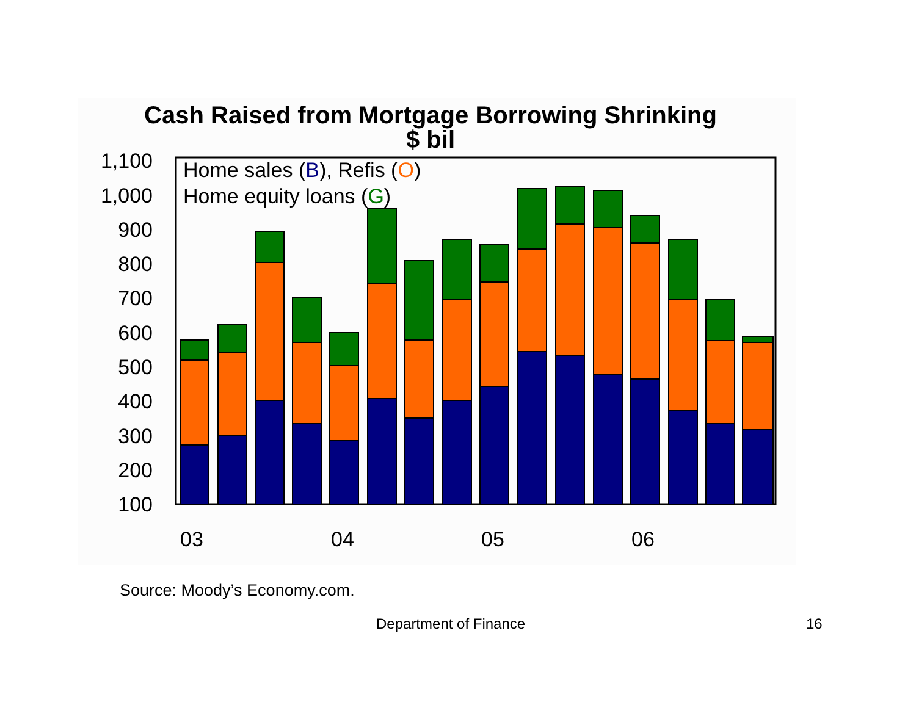Cash Raised from Mortgage Borrowing Shrinking
$ bil
1,100
1,000
900
800
700
600
500
400
300
200
100
Home sales (B), Refis (O)
Home equity loans (G)
03
04
05
06
Source: Moody’s Economy.com.
Department of Finance 16